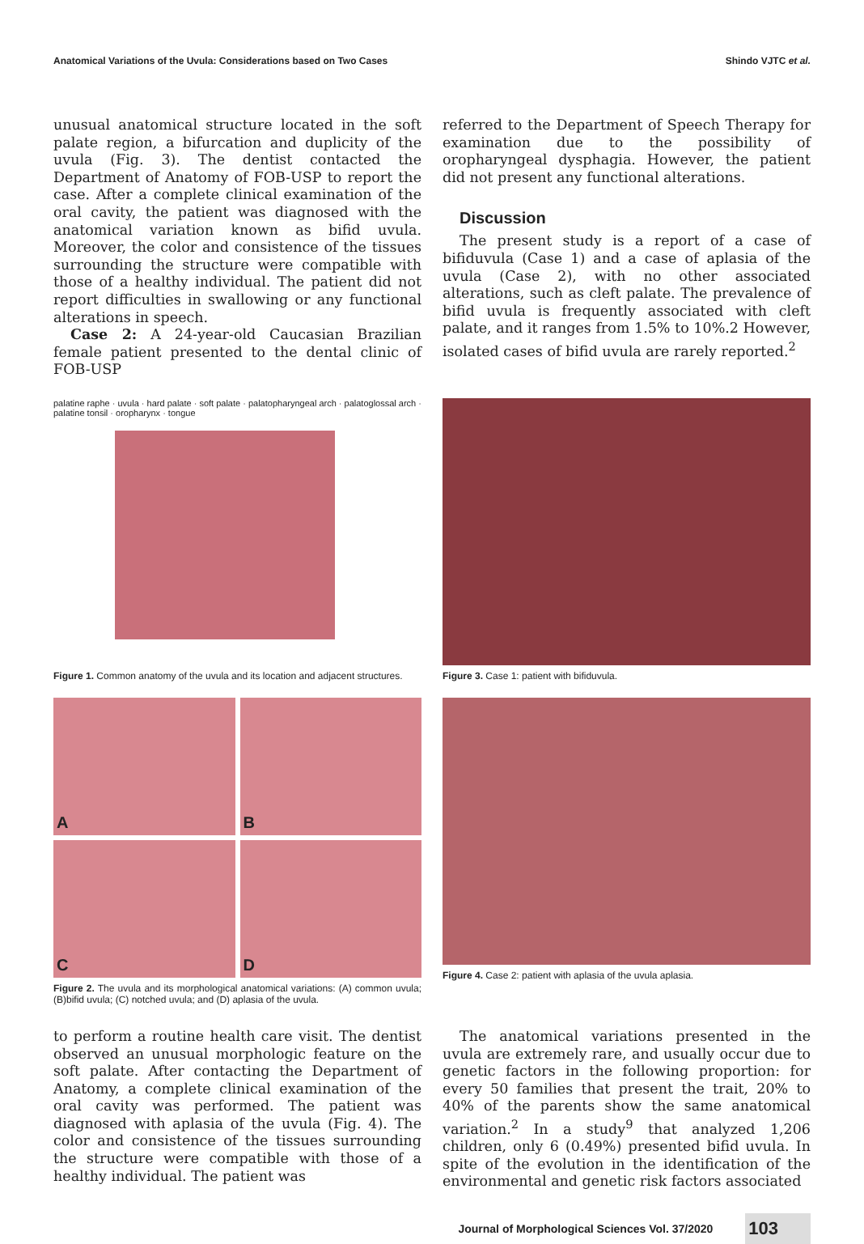Anatomical Variations of the Uvula: Considerations based on Two Cases Shindo VJTC et al.
unusual anatomical structure located in the soft palate region, a bifurcation and duplicity of the uvula (Fig. 3). The dentist contacted the Department of Anatomy of FOB-USP to report the case. After a complete clinical examination of the oral cavity, the patient was diagnosed with the anatomical variation known as bifid uvula. Moreover, the color and consistence of the tissues surrounding the structure were compatible with those of a healthy individual. The patient did not report difficulties in swallowing or any functional alterations in speech.
Case 2: A 24-year-old Caucasian Brazilian female patient presented to the dental clinic of FOB-USP
referred to the Department of Speech Therapy for examination due to the possibility of oropharyngeal dysphagia. However, the patient did not present any functional alterations.
Discussion
The present study is a report of a case of bifiduvula (Case 1) and a case of aplasia of the uvula (Case 2), with no other associated alterations, such as cleft palate. The prevalence of bifid uvula is frequently associated with cleft palate, and it ranges from 1.5% to 10%.2 However, isolated cases of bifid uvula are rarely reported.<sup>2</sup>
palatine raphe · uvula · hard palate · soft palate · palatopharyngeal arch · palatoglossal arch · palatine tonsil · oropharynx · tongue
Figure 1. Common anatomy of the uvula and its location and adjacent structures.
Figure 3. Case 1: patient with bifiduvula.
A
B
C
D
Figure 2. The uvula and its morphological anatomical variations: (A) common uvula; (B)bifid uvula; (C) notched uvula; and (D) aplasia of the uvula.
Figure 4. Case 2: patient with aplasia of the uvula aplasia.
to perform a routine health care visit. The dentist observed an unusual morphologic feature on the soft palate. After contacting the Department of Anatomy, a complete clinical examination of the oral cavity was performed. The patient was diagnosed with aplasia of the uvula (Fig. 4). The color and consistence of the tissues surrounding the structure were compatible with those of a healthy individual. The patient was
The anatomical variations presented in the uvula are extremely rare, and usually occur due to genetic factors in the following proportion: for every 50 families that present the trait, 20% to 40% of the parents show the same anatomical variation.<sup>2</sup> In a study<sup>9</sup> that analyzed 1,206 children, only 6 (0.49%) presented bifid uvula. In spite of the evolution in the identification of the environmental and genetic risk factors associated
Journal of Morphological Sciences Vol. 37/2020 103